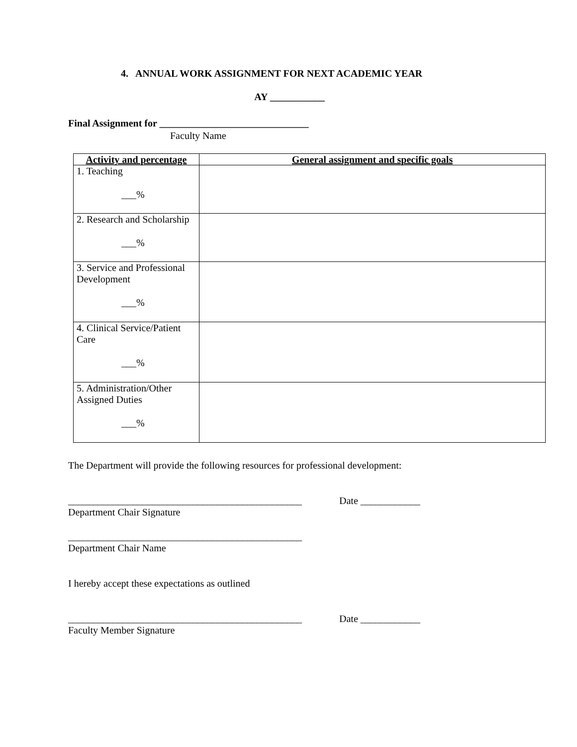4. ANNUAL WORK ASSIGNMENT FOR NEXT ACADEMIC YEAR
AY ___________
Final Assignment for ______________________________
Faculty Name
| Activity and percentage | General assignment and specific goals |
| --- | --- |
| 1. Teaching ___% | |
| 2. Research and Scholarship ___% | |
| 3. Service and Professional Development ___% | |
| 4. Clinical Service/Patient Care ___% | |
| 5. Administration/Other Assigned Duties ___% | |
The Department will provide the following resources for professional development:
_______________________________________________ Date ____________
Department Chair Signature
_______________________________________________
Department Chair Name
I hereby accept these expectations as outlined
_______________________________________________ Date ____________
Faculty Member Signature